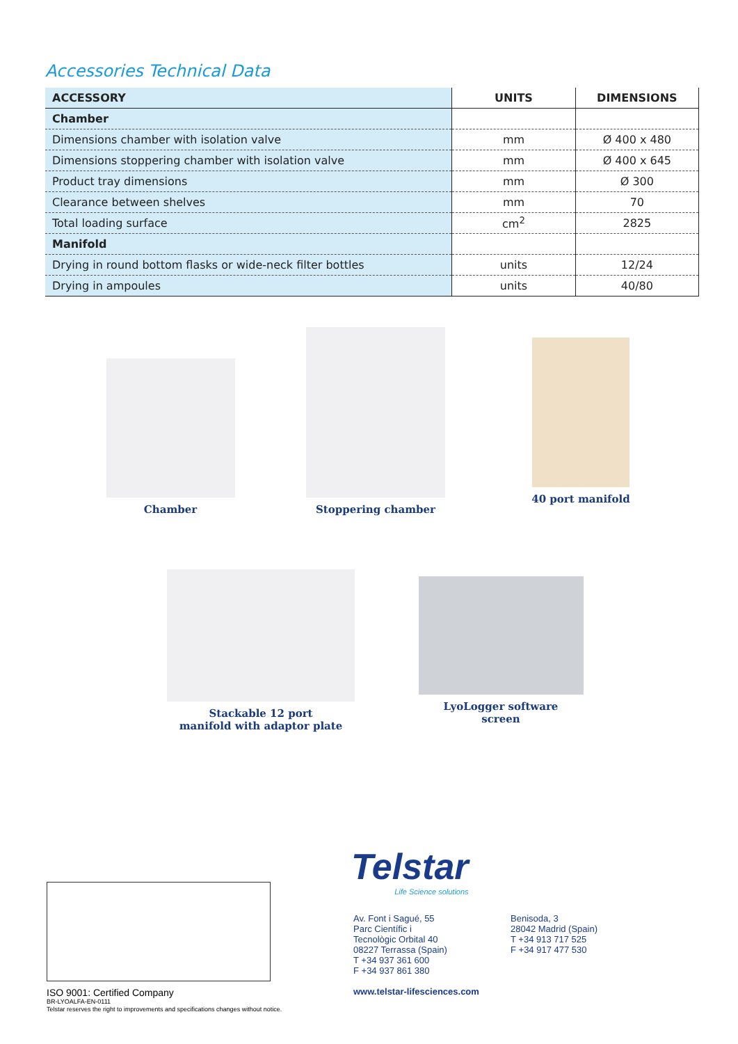Accessories Technical Data
| ACCESSORY | UNITS | DIMENSIONS |
| --- | --- | --- |
| Chamber | | |
| Dimensions chamber with isolation valve | mm | Ø 400 x 480 |
| Dimensions stoppering chamber with isolation valve | mm | Ø 400 x 645 |
| Product tray dimensions | mm | Ø 300 |
| Clearance between shelves | mm | 70 |
| Total loading surface | cm<sup>2</sup> | 2825 |
| Manifold | | |
| Drying in round bottom flasks or wide-neck filter bottles | units | 12/24 |
| Drying in ampoules | units | 40/80 |
Chamber
Stoppering chamber
40 port manifold
Stackable 12 port
manifold with adaptor plate
LyoLogger software
screen
Telstar
Life Science solutions
Av. Font i Sagué, 55
Parc Científic i
Tecnològic Orbital 40
08227 Terrassa (Spain)
T +34 937 361 600
F +34 937 861 380
www.telstar-lifesciences.com
Benisoda, 3
28042 Madrid (Spain)
T +34 913 717 525
F +34 917 477 530
ISO 9001: Certified Company
BR-LYOALFA-EN-0111
Telstar reserves the right to improvements and specifications changes without notice.